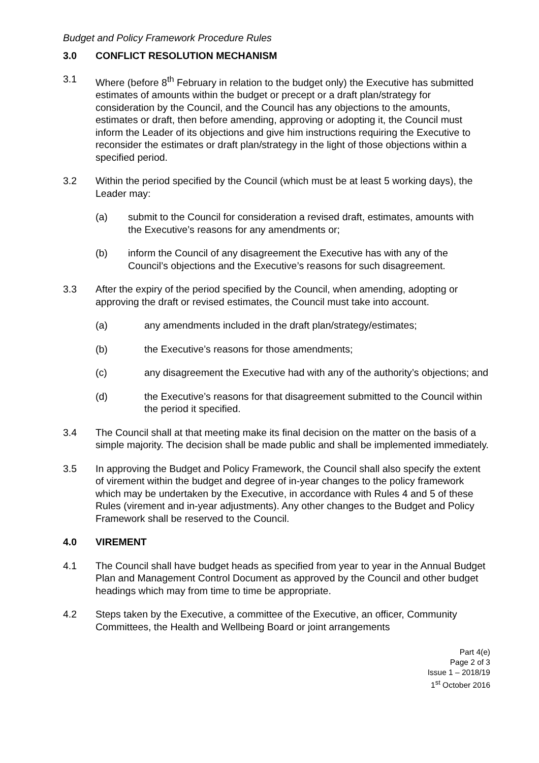Budget and Policy Framework Procedure Rules
3.0 CONFLICT RESOLUTION MECHANISM
3.1 Where (before 8<sup>th</sup> February in relation to the budget only) the Executive has submitted estimates of amounts within the budget or precept or a draft plan/strategy for consideration by the Council, and the Council has any objections to the amounts, estimates or draft, then before amending, approving or adopting it, the Council must inform the Leader of its objections and give him instructions requiring the Executive to reconsider the estimates or draft plan/strategy in the light of those objections within a specified period.
3.2 Within the period specified by the Council (which must be at least 5 working days), the Leader may:
(a) submit to the Council for consideration a revised draft, estimates, amounts with the Executive’s reasons for any amendments or;
(b) inform the Council of any disagreement the Executive has with any of the Council’s objections and the Executive’s reasons for such disagreement.
3.3 After the expiry of the period specified by the Council, when amending, adopting or approving the draft or revised estimates, the Council must take into account.
(a) any amendments included in the draft plan/strategy/estimates;
(b) the Executive’s reasons for those amendments;
(c) any disagreement the Executive had with any of the authority’s objections; and
(d) the Executive’s reasons for that disagreement submitted to the Council within the period it specified.
3.4 The Council shall at that meeting make its final decision on the matter on the basis of a simple majority. The decision shall be made public and shall be implemented immediately.
3.5 In approving the Budget and Policy Framework, the Council shall also specify the extent of virement within the budget and degree of in-year changes to the policy framework which may be undertaken by the Executive, in accordance with Rules 4 and 5 of these Rules (virement and in-year adjustments). Any other changes to the Budget and Policy Framework shall be reserved to the Council.
4.0 VIREMENT
4.1 The Council shall have budget heads as specified from year to year in the Annual Budget Plan and Management Control Document as approved by the Council and other budget headings which may from time to time be appropriate.
4.2 Steps taken by the Executive, a committee of the Executive, an officer, Community Committees, the Health and Wellbeing Board or joint arrangements
Part 4(e)
Page 2 of 3
Issue 1 – 2018/19
1<sup>st</sup> October 2016